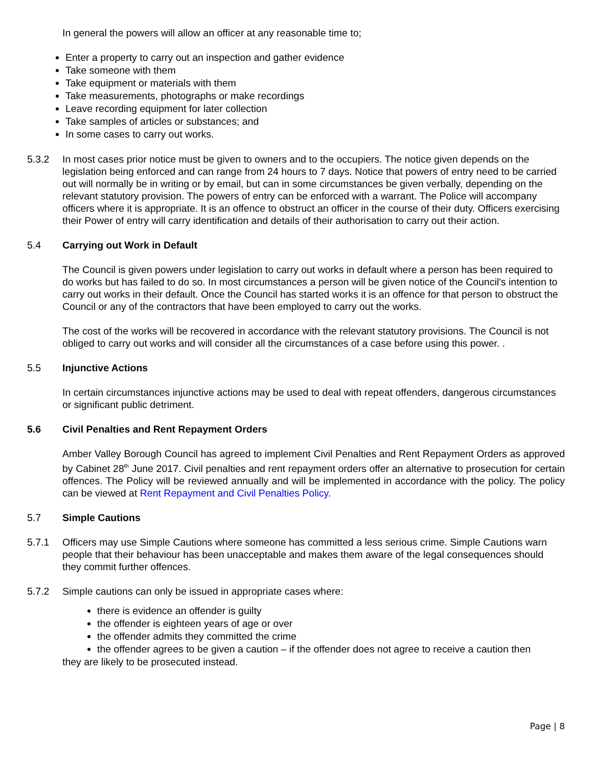In general the powers will allow an officer at any reasonable time to;
Enter a property to carry out an inspection and gather evidence
Take someone with them
Take equipment or materials with them
Take measurements, photographs or make recordings
Leave recording equipment for later collection
Take samples of articles or substances; and
In some cases to carry out works.
5.3.2 In most cases prior notice must be given to owners and to the occupiers. The notice given depends on the legislation being enforced and can range from 24 hours to 7 days. Notice that powers of entry need to be carried out will normally be in writing or by email, but can in some circumstances be given verbally, depending on the relevant statutory provision. The powers of entry can be enforced with a warrant. The Police will accompany officers where it is appropriate. It is an offence to obstruct an officer in the course of their duty. Officers exercising their Power of entry will carry identification and details of their authorisation to carry out their action.
5.4 Carrying out Work in Default
The Council is given powers under legislation to carry out works in default where a person has been required to do works but has failed to do so. In most circumstances a person will be given notice of the Council's intention to carry out works in their default. Once the Council has started works it is an offence for that person to obstruct the Council or any of the contractors that have been employed to carry out the works.
The cost of the works will be recovered in accordance with the relevant statutory provisions. The Council is not obliged to carry out works and will consider all the circumstances of a case before using this power. .
5.5 Injunctive Actions
In certain circumstances injunctive actions may be used to deal with repeat offenders, dangerous circumstances or significant public detriment.
5.6 Civil Penalties and Rent Repayment Orders
Amber Valley Borough Council has agreed to implement Civil Penalties and Rent Repayment Orders as approved by Cabinet 28<sup>th</sup> June 2017. Civil penalties and rent repayment orders offer an alternative to prosecution for certain offences. The Policy will be reviewed annually and will be implemented in accordance with the policy. The policy can be viewed at Rent Repayment and Civil Penalties Policy.
5.7 Simple Cautions
5.7.1 Officers may use Simple Cautions where someone has committed a less serious crime. Simple Cautions warn people that their behaviour has been unacceptable and makes them aware of the legal consequences should they commit further offences.
5.7.2 Simple cautions can only be issued in appropriate cases where:
there is evidence an offender is guilty
the offender is eighteen years of age or over
the offender admits they committed the crime
the offender agrees to be given a caution – if the offender does not agree to receive a caution then
they are likely to be prosecuted instead.
Page | 8